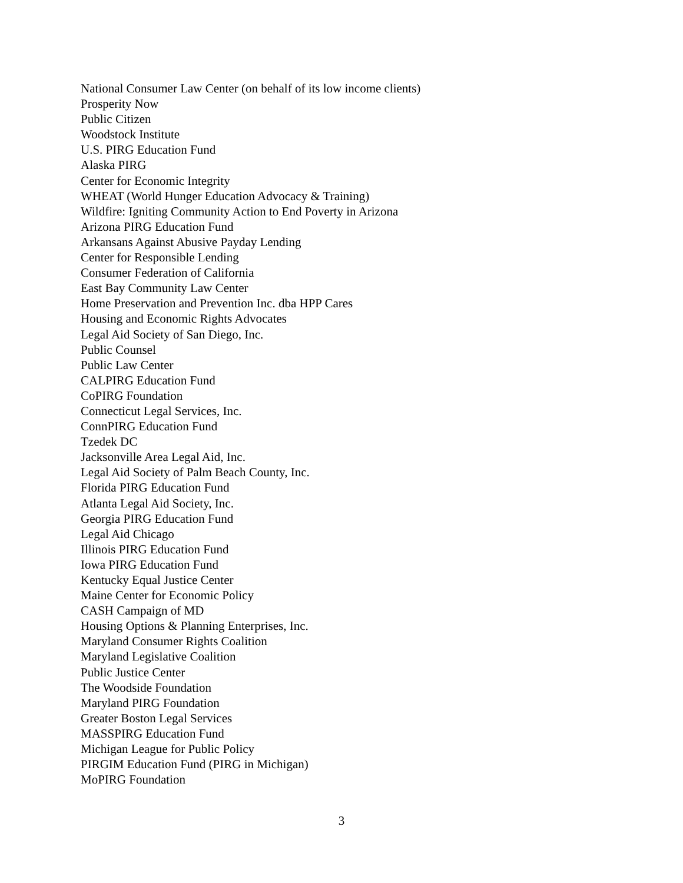National Consumer Law Center (on behalf of its low income clients)
Prosperity Now
Public Citizen
Woodstock Institute
U.S. PIRG Education Fund
Alaska PIRG
Center for Economic Integrity
WHEAT (World Hunger Education Advocacy & Training)
Wildfire: Igniting Community Action to End Poverty in Arizona
Arizona PIRG Education Fund
Arkansans Against Abusive Payday Lending
Center for Responsible Lending
Consumer Federation of California
East Bay Community Law Center
Home Preservation and Prevention Inc. dba HPP Cares
Housing and Economic Rights Advocates
Legal Aid Society of San Diego, Inc.
Public Counsel
Public Law Center
CALPIRG Education Fund
CoPIRG Foundation
Connecticut Legal Services, Inc.
ConnPIRG Education Fund
Tzedek DC
Jacksonville Area Legal Aid, Inc.
Legal Aid Society of Palm Beach County, Inc.
Florida PIRG Education Fund
Atlanta Legal Aid Society, Inc.
Georgia PIRG Education Fund
Legal Aid Chicago
Illinois PIRG Education Fund
Iowa PIRG Education Fund
Kentucky Equal Justice Center
Maine Center for Economic Policy
CASH Campaign of MD
Housing Options & Planning Enterprises, Inc.
Maryland Consumer Rights Coalition
Maryland Legislative Coalition
Public Justice Center
The Woodside Foundation
Maryland PIRG Foundation
Greater Boston Legal Services
MASSPIRG Education Fund
Michigan League for Public Policy
PIRGIM Education Fund (PIRG in Michigan)
MoPIRG Foundation
3